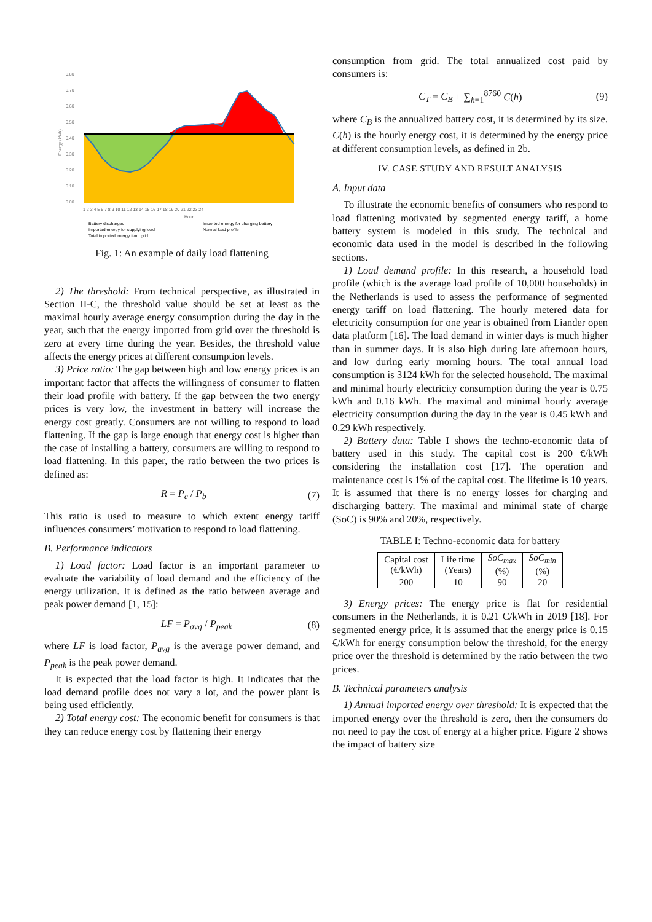0.80
0.70
0.60
0.50
0.40
0.30
0.20
0.10
0.00
Energy (kWh)
1 2 3 4 5 6 7 8 9 10 11 12 13 14 15 16 17 18 19 20 21 22 23 24
Hour
Battery discharged
Imported energy for charging battery
Imported energy for supplying load
Normal load profile
Total imported energy from grid
Fig. 1: An example of daily load flattening
2) The threshold: From technical perspective, as illustrated in Section II-C, the threshold value should be set at least as the maximal hourly average energy consumption during the day in the year, such that the energy imported from grid over the threshold is zero at every time during the year. Besides, the threshold value affects the energy prices at different consumption levels.
3) Price ratio: The gap between high and low energy prices is an important factor that affects the willingness of consumer to flatten their load profile with battery. If the gap between the two energy prices is very low, the investment in battery will increase the energy cost greatly. Consumers are not willing to respond to load flattening. If the gap is large enough that energy cost is higher than the case of installing a battery, consumers are willing to respond to load flattening. In this paper, the ratio between the two prices is defined as:
R = P<sub>e</sub> / P<sub>b</sub> (7)
This ratio is used to measure to which extent energy tariff influences consumers’ motivation to respond to load flattening.
B. Performance indicators
1) Load factor: Load factor is an important parameter to evaluate the variability of load demand and the efficiency of the energy utilization. It is defined as the ratio between average and peak power demand [1, 15]:
LF = P<sub>avg</sub> / P<sub>peak</sub> (8)
where LF is load factor, P<sub>avg</sub> is the average power demand, and P<sub>peak</sub> is the peak power demand.
It is expected that the load factor is high. It indicates that the load demand profile does not vary a lot, and the power plant is being used efficiently.
2) Total energy cost: The economic benefit for consumers is that they can reduce energy cost by flattening their energy
consumption from grid. The total annualized cost paid by consumers is:
C<sub>T</sub> = C<sub>B</sub> + ∑<sub>h=1</sub><sup>8760</sup> C(h) (9)
where C<sub>B</sub> is the annualized battery cost, it is determined by its size. C(h) is the hourly energy cost, it is determined by the energy price at different consumption levels, as defined in 2b.
IV. CASE STUDY AND RESULT ANALYSIS
A. Input data
To illustrate the economic benefits of consumers who respond to load flattening motivated by segmented energy tariff, a home battery system is modeled in this study. The technical and economic data used in the model is described in the following sections.
1) Load demand profile: In this research, a household load profile (which is the average load profile of 10,000 households) in the Netherlands is used to assess the performance of segmented energy tariff on load flattening. The hourly metered data for electricity consumption for one year is obtained from Liander open data platform [16]. The load demand in winter days is much higher than in summer days. It is also high during late afternoon hours, and low during early morning hours. The total annual load consumption is 3124 kWh for the selected household. The maximal and minimal hourly electricity consumption during the year is 0.75 kWh and 0.16 kWh. The maximal and minimal hourly average electricity consumption during the day in the year is 0.45 kWh and 0.29 kWh respectively.
2) Battery data: Table I shows the techno-economic data of battery used in this study. The capital cost is 200 €/kWh considering the installation cost [17]. The operation and maintenance cost is 1% of the capital cost. The lifetime is 10 years. It is assumed that there is no energy losses for charging and discharging battery. The maximal and minimal state of charge (SoC) is 90% and 20%, respectively.
TABLE I: Techno-economic data for battery
| Capital cost (€/kWh) | Life time (Years) | SoC<sub>max</sub> (%) | SoC<sub>min</sub> (%) |
| --- | --- | --- | --- |
| 200 | 10 | 90 | 20 |
3) Energy prices: The energy price is flat for residential consumers in the Netherlands, it is 0.21 C/kWh in 2019 [18]. For segmented energy price, it is assumed that the energy price is 0.15 €/kWh for energy consumption below the threshold, for the energy price over the threshold is determined by the ratio between the two prices.
B. Technical parameters analysis
1) Annual imported energy over threshold: It is expected that the imported energy over the threshold is zero, then the consumers do not need to pay the cost of energy at a higher price. Figure 2 shows the impact of battery size